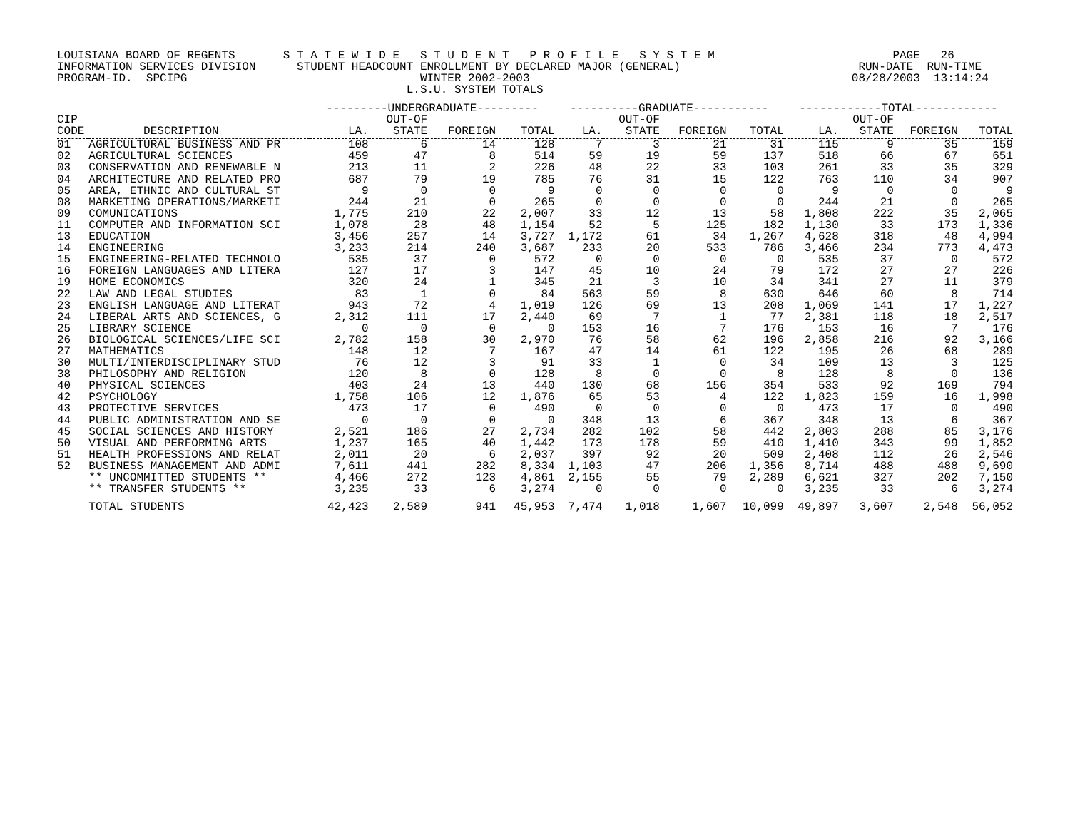LOUISIANA BOARD OF REGENTS       S T A T E W I D E   S T U D E N T   P R O F I L E   S Y S T E M                          PAGE   26
INFORMATION SERVICES DIVISION      STUDENT HEADCOUNT ENROLLMENT BY DECLARED MAJOR (GENERAL)                          RUN-DATE  RUN-TIME
PROGRAM-ID.  SPCIPG                                  WINTER 2002-2003                                               08/28/2003  13:14:24
                                                   L.S.U. SYSTEM TOTALS
| | | ---------UNDERGRADUATE--------- | | | | ----------GRADUATE----------- | | | | ------------TOTAL------------ | | | |
| --- | --- | --- | --- | --- | --- | --- | --- | --- | --- | --- | --- | --- | --- |
| CIP | | | OUT-OF | | | | OUT-OF | | | | OUT-OF | | |
| CODE | DESCRIPTION | LA. | STATE | FOREIGN | TOTAL | LA. | STATE | FOREIGN | TOTAL | LA. | STATE | FOREIGN | TOTAL |
| 01 | AGRICULTURAL BUSINESS AND PR | 108 | 6 | 14 | 128 | 7 | 3 | 21 | 31 | 115 | 9 | 35 | 159 |
| 02 | AGRICULTURAL SCIENCES | 459 | 47 | 8 | 514 | 59 | 19 | 59 | 137 | 518 | 66 | 67 | 651 |
| 03 | CONSERVATION AND RENEWABLE N | 213 | 11 | 2 | 226 | 48 | 22 | 33 | 103 | 261 | 33 | 35 | 329 |
| 04 | ARCHITECTURE AND RELATED PRO | 687 | 79 | 19 | 785 | 76 | 31 | 15 | 122 | 763 | 110 | 34 | 907 |
| 05 | AREA, ETHNIC AND CULTURAL ST | 9 | 0 | 0 | 9 | 0 | 0 | 0 | 0 | 9 | 0 | 0 | 9 |
| 08 | MARKETING OPERATIONS/MARKETI | 244 | 21 | 0 | 265 | 0 | 0 | 0 | 0 | 244 | 21 | 0 | 265 |
| 09 | COMUNICATIONS | 1,775 | 210 | 22 | 2,007 | 33 | 12 | 13 | 58 | 1,808 | 222 | 35 | 2,065 |
| 11 | COMPUTER AND INFORMATION SCI | 1,078 | 28 | 48 | 1,154 | 52 | 5 | 125 | 182 | 1,130 | 33 | 173 | 1,336 |
| 13 | EDUCATION | 3,456 | 257 | 14 | 3,727 | 1,172 | 61 | 34 | 1,267 | 4,628 | 318 | 48 | 4,994 |
| 14 | ENGINEERING | 3,233 | 214 | 240 | 3,687 | 233 | 20 | 533 | 786 | 3,466 | 234 | 773 | 4,473 |
| 15 | ENGINEERING-RELATED TECHNOLO | 535 | 37 | 0 | 572 | 0 | 0 | 0 | 0 | 535 | 37 | 0 | 572 |
| 16 | FOREIGN LANGUAGES AND LITERA | 127 | 17 | 3 | 147 | 45 | 10 | 24 | 79 | 172 | 27 | 27 | 226 |
| 19 | HOME ECONOMICS | 320 | 24 | 1 | 345 | 21 | 3 | 10 | 34 | 341 | 27 | 11 | 379 |
| 22 | LAW AND LEGAL STUDIES | 83 | 1 | 0 | 84 | 563 | 59 | 8 | 630 | 646 | 60 | 8 | 714 |
| 23 | ENGLISH LANGUAGE AND LITERAT | 943 | 72 | 4 | 1,019 | 126 | 69 | 13 | 208 | 1,069 | 141 | 17 | 1,227 |
| 24 | LIBERAL ARTS AND SCIENCES, G | 2,312 | 111 | 17 | 2,440 | 69 | 7 | 1 | 77 | 2,381 | 118 | 18 | 2,517 |
| 25 | LIBRARY SCIENCE | 0 | 0 | 0 | 0 | 153 | 16 | 7 | 176 | 153 | 16 | 7 | 176 |
| 26 | BIOLOGICAL SCIENCES/LIFE SCI | 2,782 | 158 | 30 | 2,970 | 76 | 58 | 62 | 196 | 2,858 | 216 | 92 | 3,166 |
| 27 | MATHEMATICS | 148 | 12 | 7 | 167 | 47 | 14 | 61 | 122 | 195 | 26 | 68 | 289 |
| 30 | MULTI/INTERDISCIPLINARY STUD | 76 | 12 | 3 | 91 | 33 | 1 | 0 | 34 | 109 | 13 | 3 | 125 |
| 38 | PHILOSOPHY AND RELIGION | 120 | 8 | 0 | 128 | 8 | 0 | 0 | 8 | 128 | 8 | 0 | 136 |
| 40 | PHYSICAL SCIENCES | 403 | 24 | 13 | 440 | 130 | 68 | 156 | 354 | 533 | 92 | 169 | 794 |
| 42 | PSYCHOLOGY | 1,758 | 106 | 12 | 1,876 | 65 | 53 | 4 | 122 | 1,823 | 159 | 16 | 1,998 |
| 43 | PROTECTIVE SERVICES | 473 | 17 | 0 | 490 | 0 | 0 | 0 | 0 | 473 | 17 | 0 | 490 |
| 44 | PUBLIC ADMINISTRATION AND SE | 0 | 0 | 0 | 0 | 348 | 13 | 6 | 367 | 348 | 13 | 6 | 367 |
| 45 | SOCIAL SCIENCES AND HISTORY | 2,521 | 186 | 27 | 2,734 | 282 | 102 | 58 | 442 | 2,803 | 288 | 85 | 3,176 |
| 50 | VISUAL AND PERFORMING ARTS | 1,237 | 165 | 40 | 1,442 | 173 | 178 | 59 | 410 | 1,410 | 343 | 99 | 1,852 |
| 51 | HEALTH PROFESSIONS AND RELAT | 2,011 | 20 | 6 | 2,037 | 397 | 92 | 20 | 509 | 2,408 | 112 | 26 | 2,546 |
| 52 | BUSINESS MANAGEMENT AND ADMI | 7,611 | 441 | 282 | 8,334 | 1,103 | 47 | 206 | 1,356 | 8,714 | 488 | 488 | 9,690 |
| | ** UNCOMMITTED STUDENTS ** | 4,466 | 272 | 123 | 4,861 | 2,155 | 55 | 79 | 2,289 | 6,621 | 327 | 202 | 7,150 |
| | ** TRANSFER STUDENTS ** | 3,235 | 33 | 6 | 3,274 | 0 | 0 | 0 | 0 | 3,235 | 33 | 6 | 3,274 |
| | TOTAL STUDENTS | 42,423 | 2,589 | 941 | 45,953 | 7,474 | 1,018 | 1,607 | 10,099 | 49,897 | 3,607 | 2,548 | 56,052 |